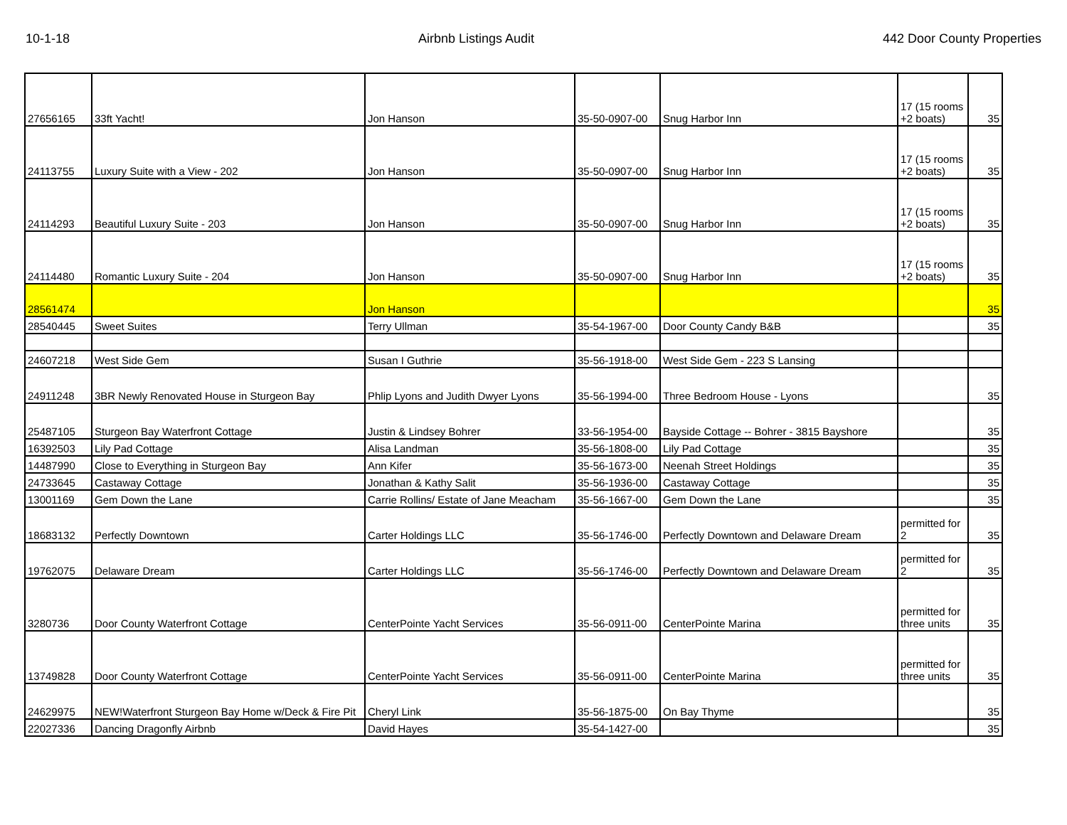10-1-18 Airbnb Listings Audit 442 Door County Properties
| 27656165 | 33ft Yacht! | Jon Hanson | 35-50-0907-00 | Snug Harbor Inn | 17 (15 rooms +2 boats) | 35 |
| 24113755 | Luxury Suite with a View - 202 | Jon Hanson | 35-50-0907-00 | Snug Harbor Inn | 17 (15 rooms +2 boats) | 35 |
| 24114293 | Beautiful Luxury Suite - 203 | Jon Hanson | 35-50-0907-00 | Snug Harbor Inn | 17 (15 rooms +2 boats) | 35 |
| 24114480 | Romantic Luxury Suite - 204 | Jon Hanson | 35-50-0907-00 | Snug Harbor Inn | 17 (15 rooms +2 boats) | 35 |
| 28561474 | | Jon Hanson | | | | 35 |
| 28540445 | Sweet Suites | Terry Ullman | 35-54-1967-00 | Door County Candy B&B | | 35 |
| 24607218 | West Side Gem | Susan I Guthrie | 35-56-1918-00 | West Side Gem - 223 S Lansing | | |
| 24911248 | 3BR Newly Renovated House in Sturgeon Bay | Phlip Lyons and Judith Dwyer Lyons | 35-56-1994-00 | Three Bedroom House - Lyons | | 35 |
| 25487105 | Sturgeon Bay Waterfront Cottage | Justin & Lindsey Bohrer | 33-56-1954-00 | Bayside Cottage -- Bohrer - 3815 Bayshore | | 35 |
| 16392503 | Lily Pad Cottage | Alisa Landman | 35-56-1808-00 | Lily Pad Cottage | | 35 |
| 14487990 | Close to Everything in Sturgeon Bay | Ann Kifer | 35-56-1673-00 | Neenah Street Holdings | | 35 |
| 24733645 | Castaway Cottage | Jonathan & Kathy Salit | 35-56-1936-00 | Castaway Cottage | | 35 |
| 13001169 | Gem Down the Lane | Carrie Rollins/ Estate of Jane Meacham | 35-56-1667-00 | Gem Down the Lane | | 35 |
| 18683132 | Perfectly Downtown | Carter Holdings LLC | 35-56-1746-00 | Perfectly Downtown and Delaware Dream | permitted for 2 | 35 |
| 19762075 | Delaware Dream | Carter Holdings LLC | 35-56-1746-00 | Perfectly Downtown and Delaware Dream | permitted for 2 | 35 |
| 3280736 | Door County Waterfront Cottage | CenterPointe Yacht Services | 35-56-0911-00 | CenterPointe Marina | permitted for three units | 35 |
| 13749828 | Door County Waterfront Cottage | CenterPointe Yacht Services | 35-56-0911-00 | CenterPointe Marina | permitted for three units | 35 |
| 24629975 | NEW!Waterfront Sturgeon Bay Home w/Deck & Fire Pit | Cheryl Link | 35-56-1875-00 | On Bay Thyme | | 35 |
| 22027336 | Dancing Dragonfly Airbnb | David Hayes | 35-54-1427-00 | | | 35 |